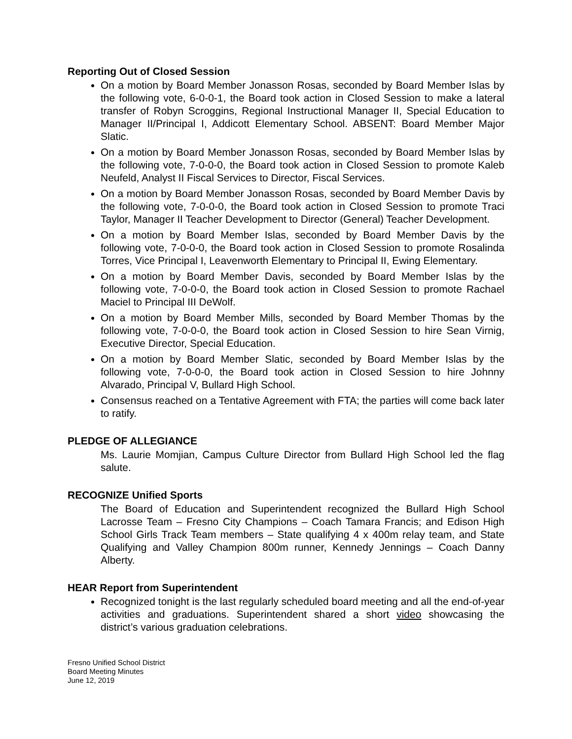Reporting Out of Closed Session
On a motion by Board Member Jonasson Rosas, seconded by Board Member Islas by the following vote, 6-0-0-1, the Board took action in Closed Session to make a lateral transfer of Robyn Scroggins, Regional Instructional Manager II, Special Education to Manager II/Principal I, Addicott Elementary School. ABSENT: Board Member Major Slatic.
On a motion by Board Member Jonasson Rosas, seconded by Board Member Islas by the following vote, 7-0-0-0, the Board took action in Closed Session to promote Kaleb Neufeld, Analyst II Fiscal Services to Director, Fiscal Services.
On a motion by Board Member Jonasson Rosas, seconded by Board Member Davis by the following vote, 7-0-0-0, the Board took action in Closed Session to promote Traci Taylor, Manager II Teacher Development to Director (General) Teacher Development.
On a motion by Board Member Islas, seconded by Board Member Davis by the following vote, 7-0-0-0, the Board took action in Closed Session to promote Rosalinda Torres, Vice Principal I, Leavenworth Elementary to Principal II, Ewing Elementary.
On a motion by Board Member Davis, seconded by Board Member Islas by the following vote, 7-0-0-0, the Board took action in Closed Session to promote Rachael Maciel to Principal III DeWolf.
On a motion by Board Member Mills, seconded by Board Member Thomas by the following vote, 7-0-0-0, the Board took action in Closed Session to hire Sean Virnig, Executive Director, Special Education.
On a motion by Board Member Slatic, seconded by Board Member Islas by the following vote, 7-0-0-0, the Board took action in Closed Session to hire Johnny Alvarado, Principal V, Bullard High School.
Consensus reached on a Tentative Agreement with FTA; the parties will come back later to ratify.
PLEDGE OF ALLEGIANCE
Ms. Laurie Momjian, Campus Culture Director from Bullard High School led the flag salute.
RECOGNIZE Unified Sports
The Board of Education and Superintendent recognized the Bullard High School Lacrosse Team – Fresno City Champions – Coach Tamara Francis; and Edison High School Girls Track Team members – State qualifying 4 x 400m relay team, and State Qualifying and Valley Champion 800m runner, Kennedy Jennings – Coach Danny Alberty.
HEAR Report from Superintendent
Recognized tonight is the last regularly scheduled board meeting and all the end-of-year activities and graduations. Superintendent shared a short video showcasing the district’s various graduation celebrations.
Fresno Unified School District
Board Meeting Minutes
June 12, 2019